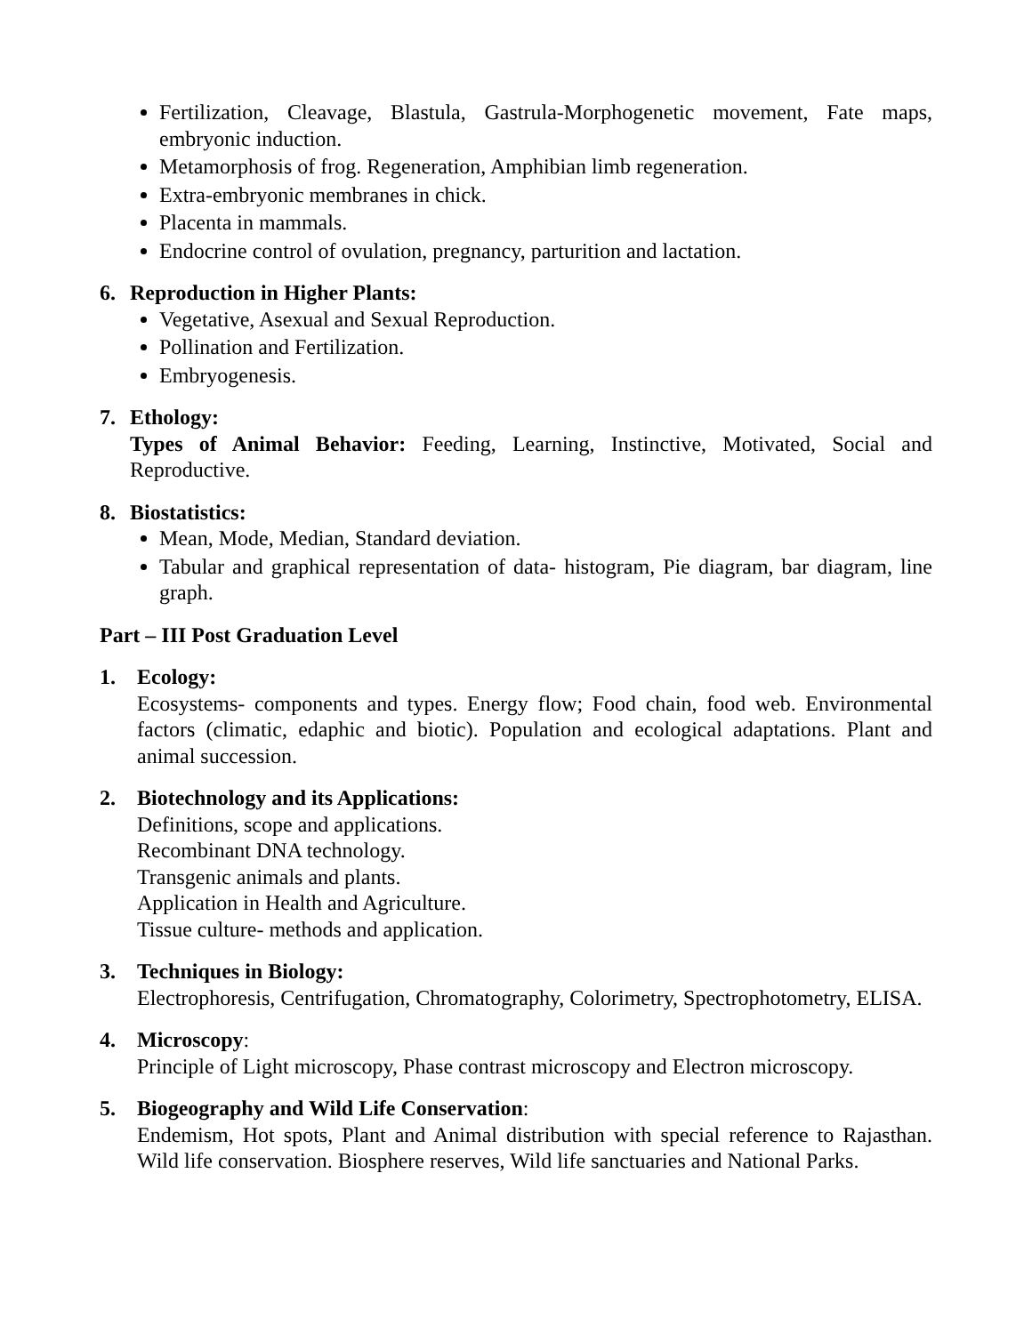Fertilization, Cleavage, Blastula, Gastrula-Morphogenetic movement, Fate maps, embryonic induction.
Metamorphosis of frog. Regeneration, Amphibian limb regeneration.
Extra-embryonic membranes in chick.
Placenta in mammals.
Endocrine control of ovulation, pregnancy, parturition and lactation.
6. Reproduction in Higher Plants:
Vegetative, Asexual and Sexual Reproduction.
Pollination and Fertilization.
Embryogenesis.
7. Ethology:
Types of Animal Behavior: Feeding, Learning, Instinctive, Motivated, Social and Reproductive.
8. Biostatistics:
Mean, Mode, Median, Standard deviation.
Tabular and graphical representation of data- histogram, Pie diagram, bar diagram, line graph.
Part – III Post Graduation Level
1. Ecology:
Ecosystems- components and types. Energy flow; Food chain, food web. Environmental factors (climatic, edaphic and biotic). Population and ecological adaptations. Plant and animal succession.
2. Biotechnology and its Applications:
Definitions, scope and applications.
Recombinant DNA technology.
Transgenic animals and plants.
Application in Health and Agriculture.
Tissue culture- methods and application.
3. Techniques in Biology:
Electrophoresis, Centrifugation, Chromatography, Colorimetry, Spectrophotometry, ELISA.
4. Microscopy:
Principle of Light microscopy, Phase contrast microscopy and Electron microscopy.
5. Biogeography and Wild Life Conservation:
Endemism, Hot spots, Plant and Animal distribution with special reference to Rajasthan. Wild life conservation. Biosphere reserves, Wild life sanctuaries and National Parks.